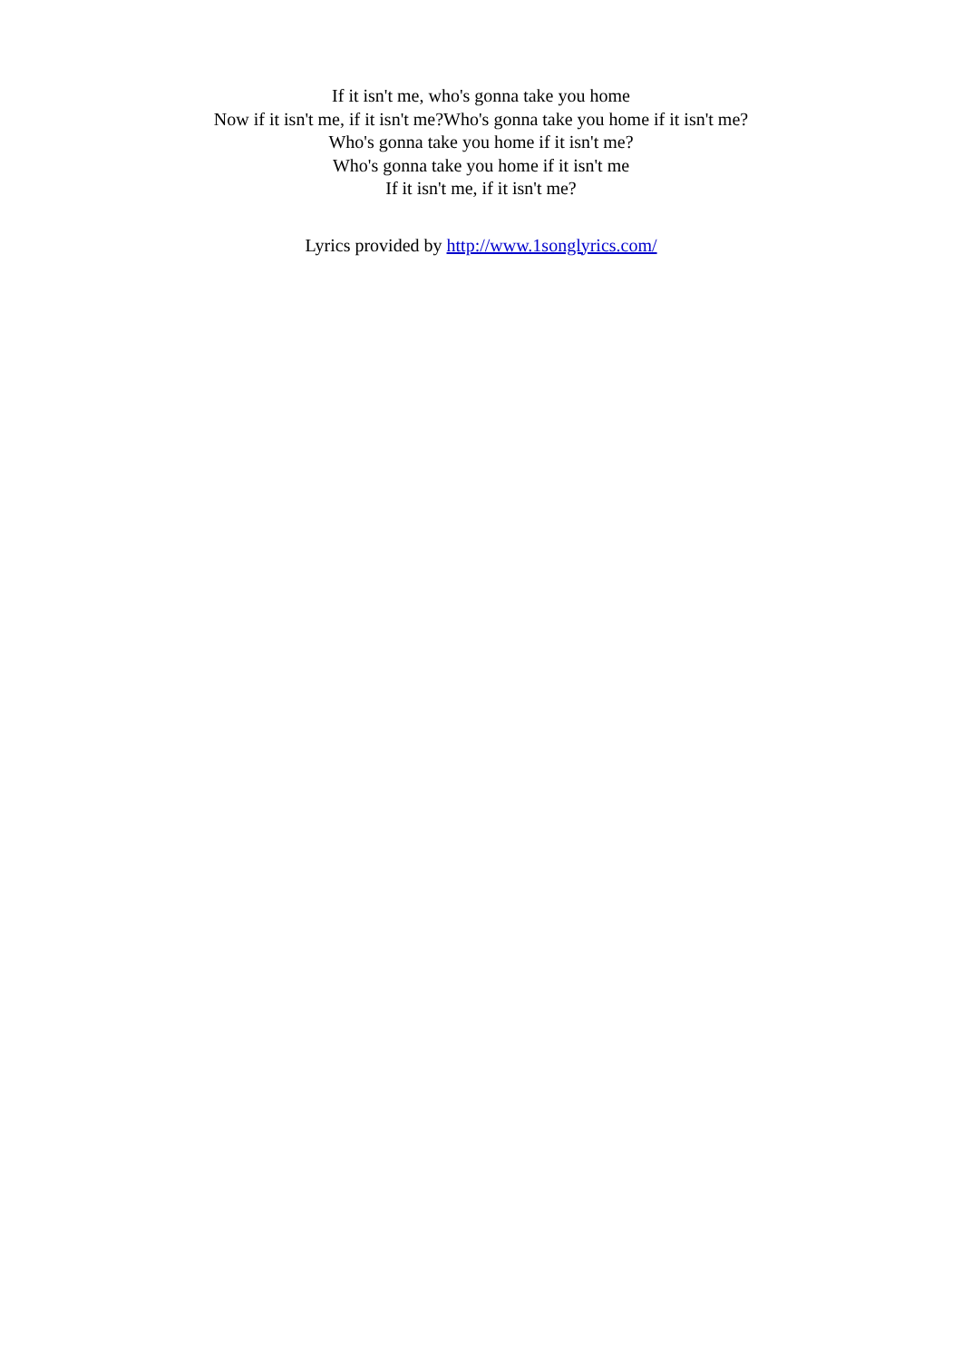If it isn't me, who's gonna take you home
Now if it isn't me, if it isn't me?Who's gonna take you home if it isn't me?
Who's gonna take you home if it isn't me?
Who's gonna take you home if it isn't me
If it isn't me, if it isn't me?
Lyrics provided by http://www.1songlyrics.com/